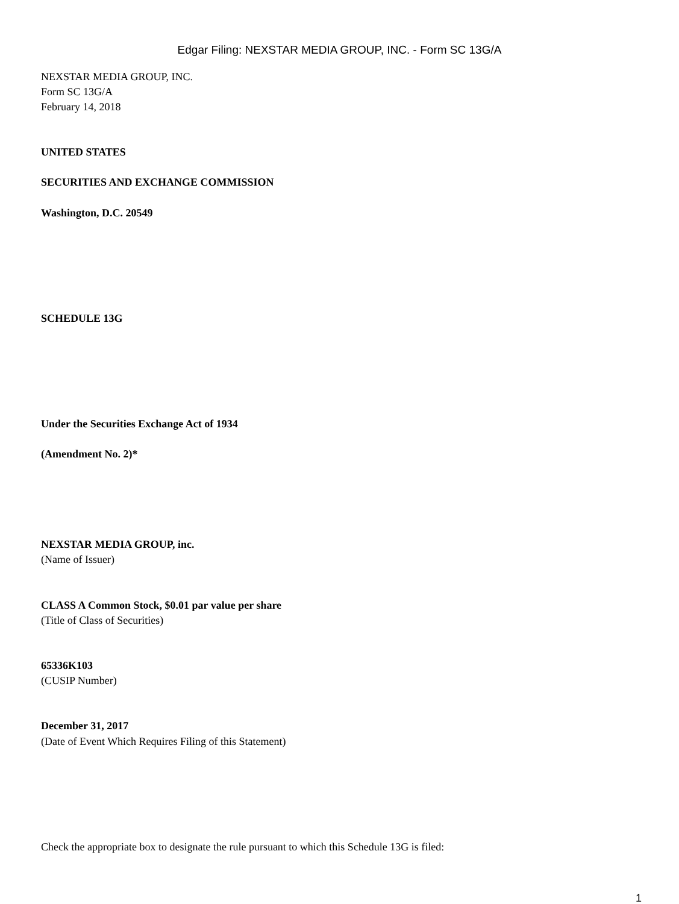Edgar Filing: NEXSTAR MEDIA GROUP, INC. - Form SC 13G/A
NEXSTAR MEDIA GROUP, INC.
Form SC 13G/A
February 14, 2018
UNITED STATES
SECURITIES AND EXCHANGE COMMISSION
Washington, D.C. 20549
SCHEDULE 13G
Under the Securities Exchange Act of 1934
(Amendment No. 2)*
NEXSTAR MEDIA GROUP, inc.
(Name of Issuer)
CLASS A Common Stock, $0.01 par value per share
(Title of Class of Securities)
65336K103
(CUSIP Number)
December 31, 2017
(Date of Event Which Requires Filing of this Statement)
Check the appropriate box to designate the rule pursuant to which this Schedule 13G is filed:
1